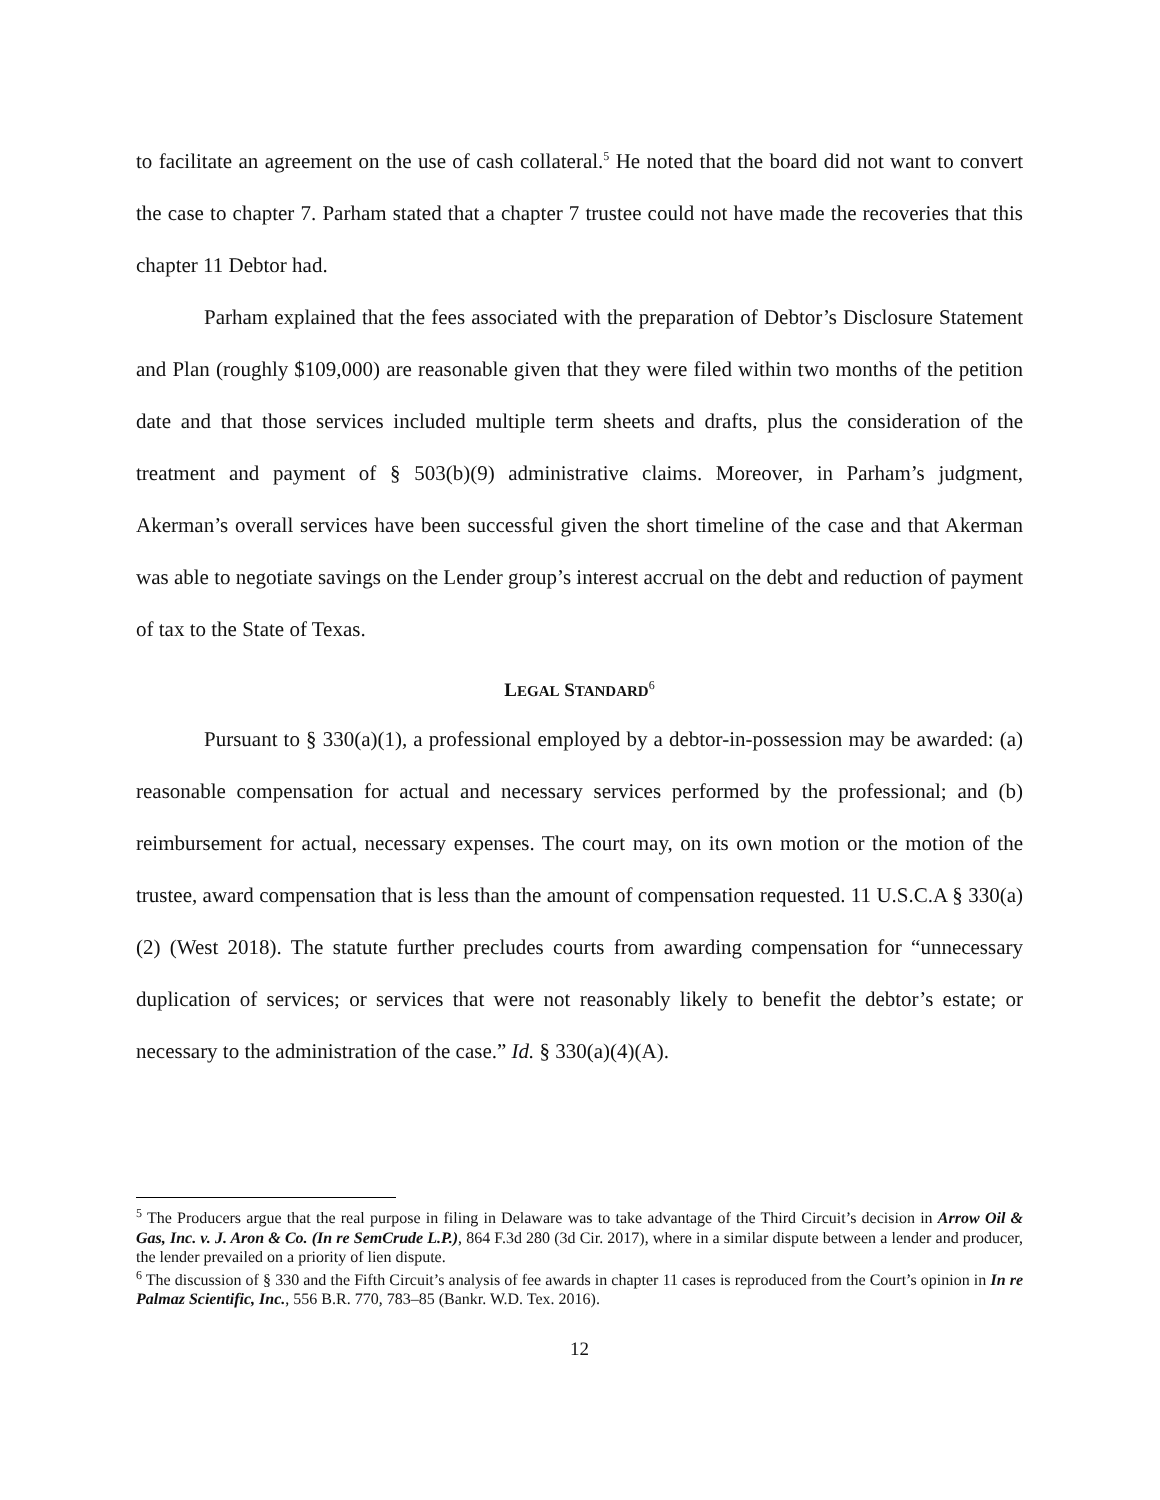to facilitate an agreement on the use of cash collateral.<sup>5</sup> He noted that the board did not want to convert the case to chapter 7. Parham stated that a chapter 7 trustee could not have made the recoveries that this chapter 11 Debtor had.
Parham explained that the fees associated with the preparation of Debtor’s Disclosure Statement and Plan (roughly $109,000) are reasonable given that they were filed within two months of the petition date and that those services included multiple term sheets and drafts, plus the consideration of the treatment and payment of § 503(b)(9) administrative claims. Moreover, in Parham’s judgment, Akerman’s overall services have been successful given the short timeline of the case and that Akerman was able to negotiate savings on the Lender group’s interest accrual on the debt and reduction of payment of tax to the State of Texas.
LEGAL STANDARD<sup>6</sup>
Pursuant to § 330(a)(1), a professional employed by a debtor-in-possession may be awarded: (a) reasonable compensation for actual and necessary services performed by the professional; and (b) reimbursement for actual, necessary expenses. The court may, on its own motion or the motion of the trustee, award compensation that is less than the amount of compensation requested. 11 U.S.C.A § 330(a)(2) (West 2018). The statute further precludes courts from awarding compensation for “unnecessary duplication of services; or services that were not reasonably likely to benefit the debtor’s estate; or necessary to the administration of the case.” Id. § 330(a)(4)(A).
<sup>5</sup> The Producers argue that the real purpose in filing in Delaware was to take advantage of the Third Circuit’s decision in Arrow Oil & Gas, Inc. v. J. Aron & Co. (In re SemCrude L.P.), 864 F.3d 280 (3d Cir. 2017), where in a similar dispute between a lender and producer, the lender prevailed on a priority of lien dispute.
<sup>6</sup> The discussion of § 330 and the Fifth Circuit’s analysis of fee awards in chapter 11 cases is reproduced from the Court’s opinion in In re Palmaz Scientific, Inc., 556 B.R. 770, 783–85 (Bankr. W.D. Tex. 2016).
12